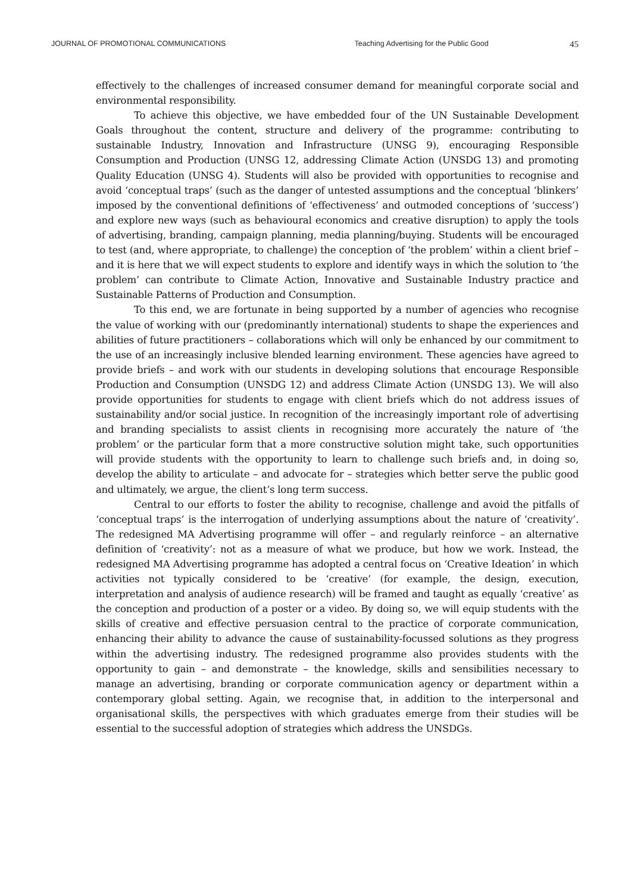JOURNAL OF PROMOTIONAL COMMUNICATIONS Teaching Advertising for the Public Good 45
effectively to the challenges of increased consumer demand for meaningful corporate social and environmental responsibility.
To achieve this objective, we have embedded four of the UN Sustainable Development Goals throughout the content, structure and delivery of the programme: contributing to sustainable Industry, Innovation and Infrastructure (UNSG 9), encouraging Responsible Consumption and Production (UNSG 12, addressing Climate Action (UNSDG 13) and promoting Quality Education (UNSG 4). Students will also be provided with opportunities to recognise and avoid ‘conceptual traps’ (such as the danger of untested assumptions and the conceptual ‘blinkers’ imposed by the conventional definitions of ‘effectiveness’ and outmoded conceptions of ‘success’) and explore new ways (such as behavioural economics and creative disruption) to apply the tools of advertising, branding, campaign planning, media planning/buying. Students will be encouraged to test (and, where appropriate, to challenge) the conception of ‘the problem’ within a client brief – and it is here that we will expect students to explore and identify ways in which the solution to ‘the problem’ can contribute to Climate Action, Innovative and Sustainable Industry practice and Sustainable Patterns of Production and Consumption.
To this end, we are fortunate in being supported by a number of agencies who recognise the value of working with our (predominantly international) students to shape the experiences and abilities of future practitioners – collaborations which will only be enhanced by our commitment to the use of an increasingly inclusive blended learning environment. These agencies have agreed to provide briefs – and work with our students in developing solutions that encourage Responsible Production and Consumption (UNSDG 12) and address Climate Action (UNSDG 13). We will also provide opportunities for students to engage with client briefs which do not address issues of sustainability and/or social justice. In recognition of the increasingly important role of advertising and branding specialists to assist clients in recognising more accurately the nature of ‘the problem’ or the particular form that a more constructive solution might take, such opportunities will provide students with the opportunity to learn to challenge such briefs and, in doing so, develop the ability to articulate – and advocate for – strategies which better serve the public good and ultimately, we argue, the client’s long term success.
Central to our efforts to foster the ability to recognise, challenge and avoid the pitfalls of ‘conceptual traps’ is the interrogation of underlying assumptions about the nature of ‘creativity’. The redesigned MA Advertising programme will offer – and regularly reinforce – an alternative definition of ‘creativity’: not as a measure of what we produce, but how we work. Instead, the redesigned MA Advertising programme has adopted a central focus on ‘Creative Ideation’ in which activities not typically considered to be ‘creative’ (for example, the design, execution, interpretation and analysis of audience research) will be framed and taught as equally ‘creative’ as the conception and production of a poster or a video. By doing so, we will equip students with the skills of creative and effective persuasion central to the practice of corporate communication, enhancing their ability to advance the cause of sustainability-focussed solutions as they progress within the advertising industry. The redesigned programme also provides students with the opportunity to gain – and demonstrate – the knowledge, skills and sensibilities necessary to manage an advertising, branding or corporate communication agency or department within a contemporary global setting. Again, we recognise that, in addition to the interpersonal and organisational skills, the perspectives with which graduates emerge from their studies will be essential to the successful adoption of strategies which address the UNSDGs.